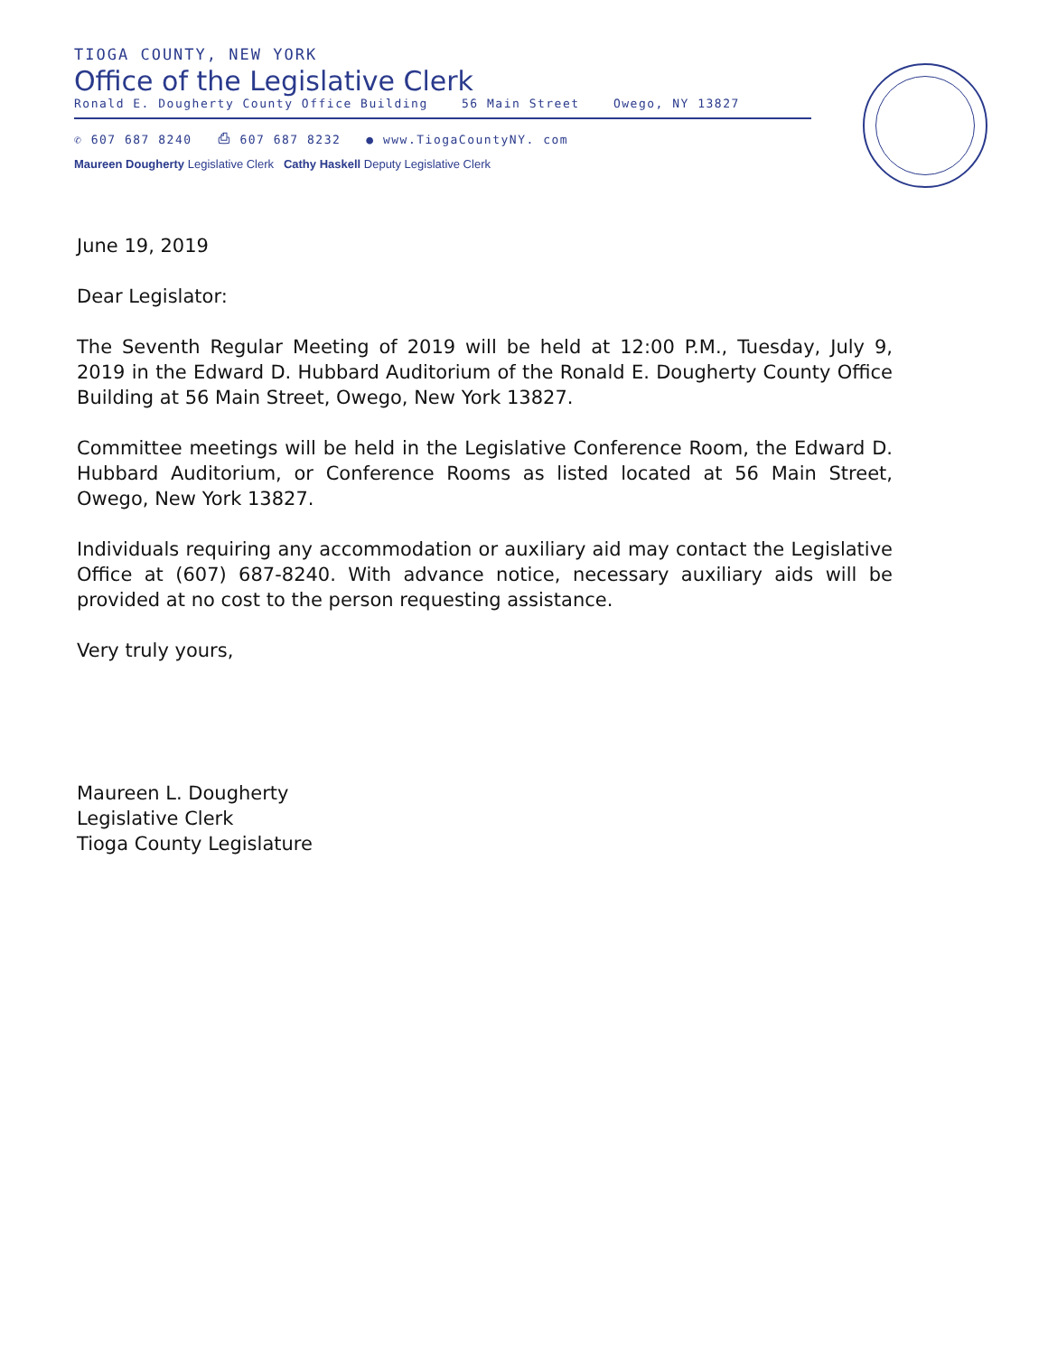TIOGA COUNTY, NEW YORK
Office of the Legislative Clerk
Ronald E. Dougherty County Office Building 56 Main Street Owego, NY 13827
✆ 607 687 8240 ⎙ 607 687 8232 ● www.TiogaCountyNY. com
Maureen Dougherty Legislative Clerk Cathy Haskell Deputy Legislative Clerk
June 19, 2019
Dear Legislator:
The Seventh Regular Meeting of 2019 will be held at 12:00 P.M., Tuesday, July 9, 2019 in the Edward D. Hubbard Auditorium of the Ronald E. Dougherty County Office Building at 56 Main Street, Owego, New York 13827.
Committee meetings will be held in the Legislative Conference Room, the Edward D. Hubbard Auditorium, or Conference Rooms as listed located at 56 Main Street, Owego, New York 13827.
Individuals requiring any accommodation or auxiliary aid may contact the Legislative Office at (607) 687-8240. With advance notice, necessary auxiliary aids will be provided at no cost to the person requesting assistance.
Very truly yours,
Maureen L. Dougherty
Legislative Clerk
Tioga County Legislature